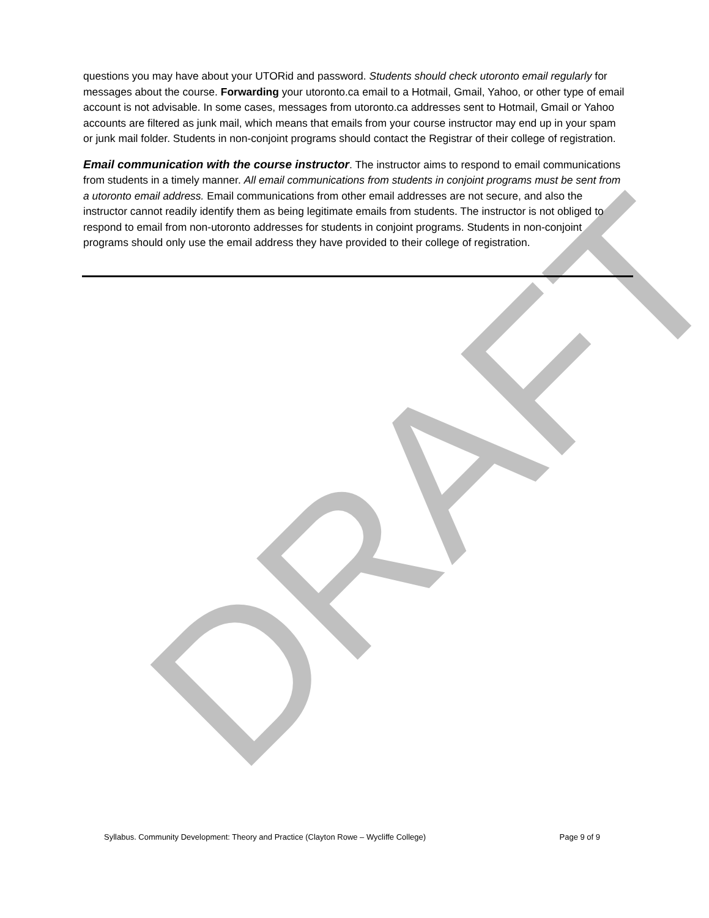DRAFT
questions you may have about your UTORid and password. Students should check utoronto email regularly for messages about the course. Forwarding your utoronto.ca email to a Hotmail, Gmail, Yahoo, or other type of email account is not advisable. In some cases, messages from utoronto.ca addresses sent to Hotmail, Gmail or Yahoo accounts are filtered as junk mail, which means that emails from your course instructor may end up in your spam or junk mail folder. Students in non-conjoint programs should contact the Registrar of their college of registration.
Email communication with the course instructor. The instructor aims to respond to email communications from students in a timely manner. All email communications from students in conjoint programs must be sent from a utoronto email address. Email communications from other email addresses are not secure, and also the instructor cannot readily identify them as being legitimate emails from students. The instructor is not obliged to respond to email from non-utoronto addresses for students in conjoint programs. Students in non-conjoint programs should only use the email address they have provided to their college of registration.
Syllabus. Community Development: Theory and Practice (Clayton Rowe – Wycliffe College) Page 9 of 9